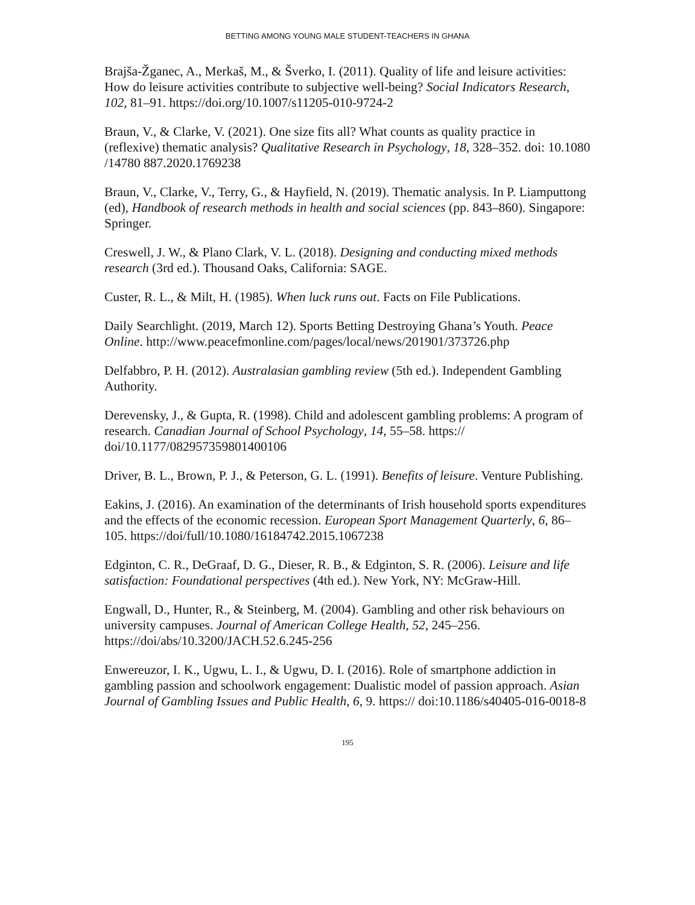BETTING AMONG YOUNG MALE STUDENT-TEACHERS IN GHANA
Brajša-Žganec, A., Merkaš, M., & Šverko, I. (2011). Quality of life and leisure activities: How do leisure activities contribute to subjective well-being? Social Indicators Research, 102, 81–91. https://doi.org/10.1007/s11205-010-9724-2
Braun, V., & Clarke, V. (2021). One size fits all? What counts as quality practice in (reflexive) thematic analysis? Qualitative Research in Psychology, 18, 328–352. doi: 10.1080 /14780 887.2020.1769238
Braun, V., Clarke, V., Terry, G., & Hayfield, N. (2019). Thematic analysis. In P. Liamputtong (ed), Handbook of research methods in health and social sciences (pp. 843–860). Singapore: Springer.
Creswell, J. W., & Plano Clark, V. L. (2018). Designing and conducting mixed methods research (3rd ed.). Thousand Oaks, California: SAGE.
Custer, R. L., & Milt, H. (1985). When luck runs out. Facts on File Publications.
Daily Searchlight. (2019, March 12). Sports Betting Destroying Ghana’s Youth. Peace Online. http://www.peacefmonline.com/pages/local/news/201901/373726.php
Delfabbro, P. H. (2012). Australasian gambling review (5th ed.). Independent Gambling Authority.
Derevensky, J., & Gupta, R. (1998). Child and adolescent gambling problems: A program of research. Canadian Journal of School Psychology, 14, 55–58. https:// doi/10.1177/082957359801400106
Driver, B. L., Brown, P. J., & Peterson, G. L. (1991). Benefits of leisure. Venture Publishing.
Eakins, J. (2016). An examination of the determinants of Irish household sports expenditures and the effects of the economic recession. European Sport Management Quarterly, 6, 86–105. https://doi/full/10.1080/16184742.2015.1067238
Edginton, C. R., DeGraaf, D. G., Dieser, R. B., & Edginton, S. R. (2006). Leisure and life satisfaction: Foundational perspectives (4th ed.). New York, NY: McGraw-Hill.
Engwall, D., Hunter, R., & Steinberg, M. (2004). Gambling and other risk behaviours on university campuses. Journal of American College Health, 52, 245–256. https://doi/abs/10.3200/JACH.52.6.245-256
Enwereuzor, I. K., Ugwu, L. I., & Ugwu, D. I. (2016). Role of smartphone addiction in gambling passion and schoolwork engagement: Dualistic model of passion approach. Asian Journal of Gambling Issues and Public Health, 6, 9. https:// doi:10.1186/s40405-016-0018-8
195